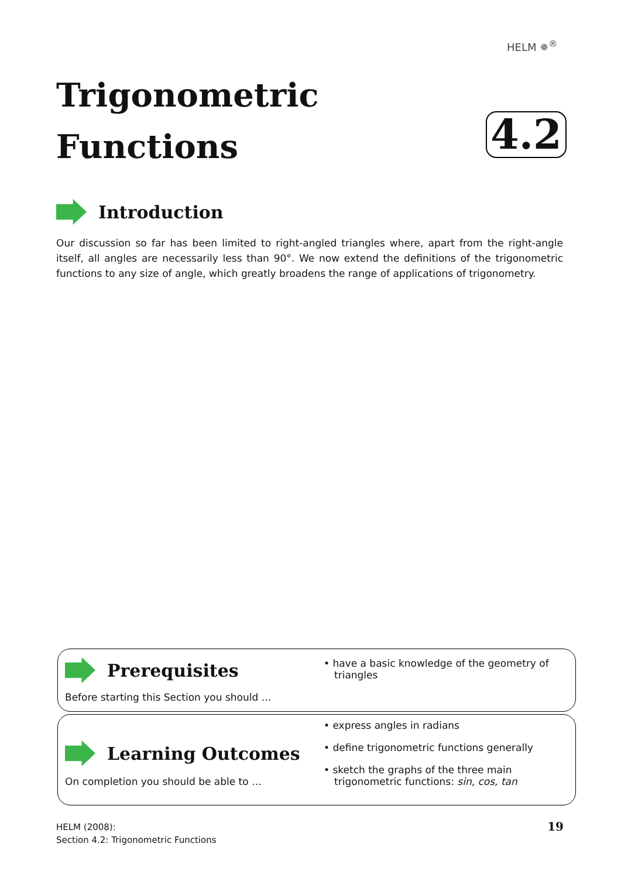HELM ✵<sup>®</sup>
Trigonometric
Functions
4.2
Introduction
Our discussion so far has been limited to right-angled triangles where, apart from the right-angle itself, all angles are necessarily less than 90°. We now extend the definitions of the trigonometric functions to any size of angle, which greatly broadens the range of applications of trigonometry.
Prerequisites
Before starting this Section you should …
• have a basic knowledge of the geometry of triangles
Learning Outcomes
On completion you should be able to …
• express angles in radians
• define trigonometric functions generally
• sketch the graphs of the three main trigonometric functions: sin, cos, tan
HELM (2008):
Section 4.2: Trigonometric Functions
19